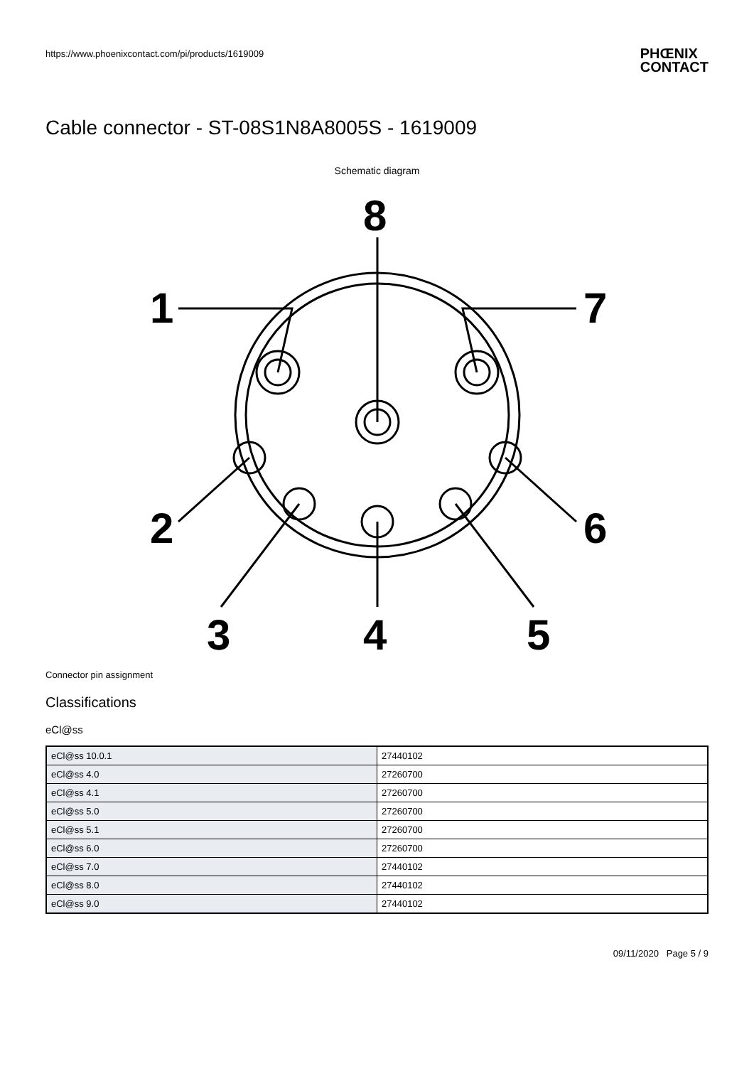https://www.phoenixcontact.com/pi/products/1619009 PHŒNIX
CONTACT
Cable connector - ST-08S1N8A8005S - 1619009
Schematic diagram
8
1
7
2
6
3
4
5
Connector pin assignment
Classifications
eCl@ss
| eCl@ss 10.0.1 | 27440102 |
| eCl@ss 4.0 | 27260700 |
| eCl@ss 4.1 | 27260700 |
| eCl@ss 5.0 | 27260700 |
| eCl@ss 5.1 | 27260700 |
| eCl@ss 6.0 | 27260700 |
| eCl@ss 7.0 | 27440102 |
| eCl@ss 8.0 | 27440102 |
| eCl@ss 9.0 | 27440102 |
09/11/2020 Page 5 / 9